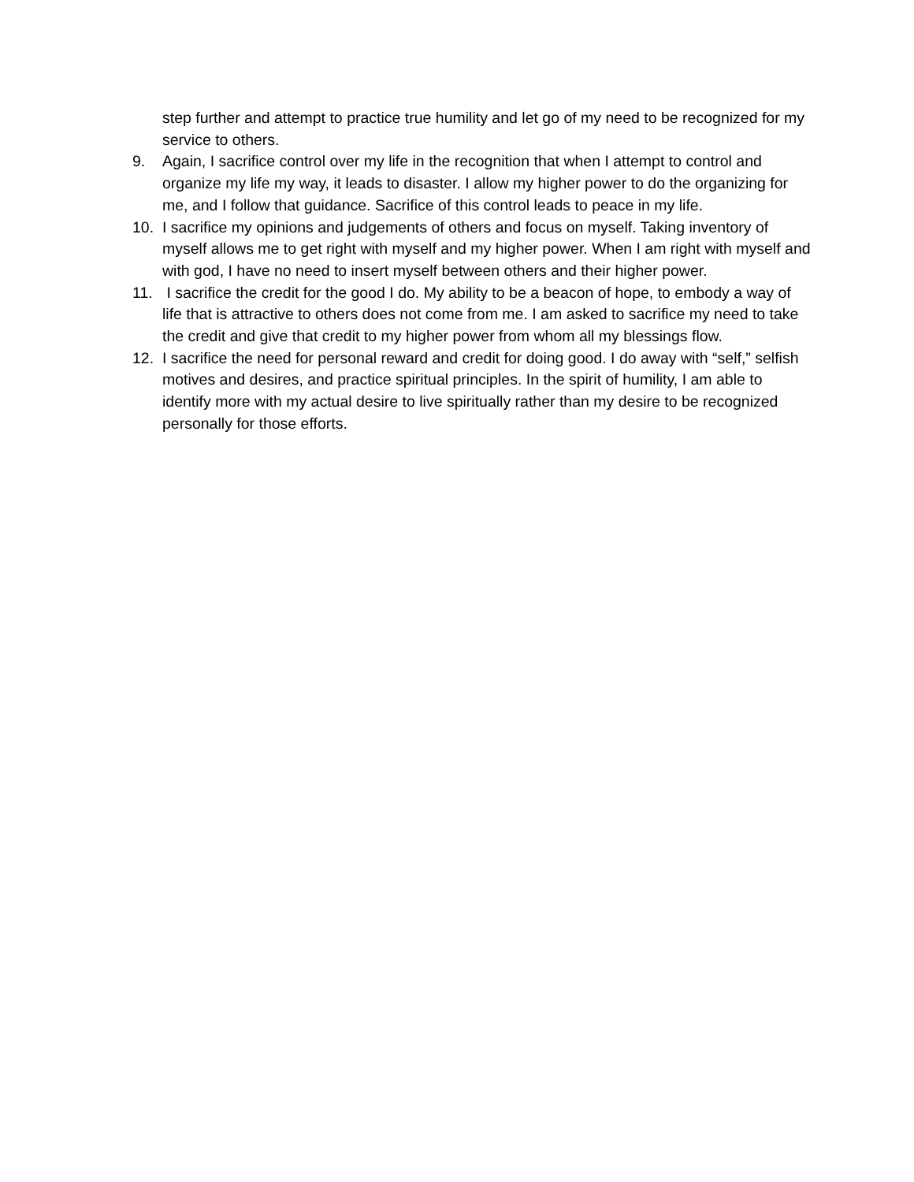step further and attempt to practice true humility and let go of my need to be recognized for my service to others.
9. Again, I sacrifice control over my life in the recognition that when I attempt to control and organize my life my way, it leads to disaster. I allow my higher power to do the organizing for me, and I follow that guidance. Sacrifice of this control leads to peace in my life.
10. I sacrifice my opinions and judgements of others and focus on myself. Taking inventory of myself allows me to get right with myself and my higher power. When I am right with myself and with god, I have no need to insert myself between others and their higher power.
11. I sacrifice the credit for the good I do. My ability to be a beacon of hope, to embody a way of life that is attractive to others does not come from me. I am asked to sacrifice my need to take the credit and give that credit to my higher power from whom all my blessings flow.
12. I sacrifice the need for personal reward and credit for doing good. I do away with “self,” selfish motives and desires, and practice spiritual principles. In the spirit of humility, I am able to identify more with my actual desire to live spiritually rather than my desire to be recognized personally for those efforts.